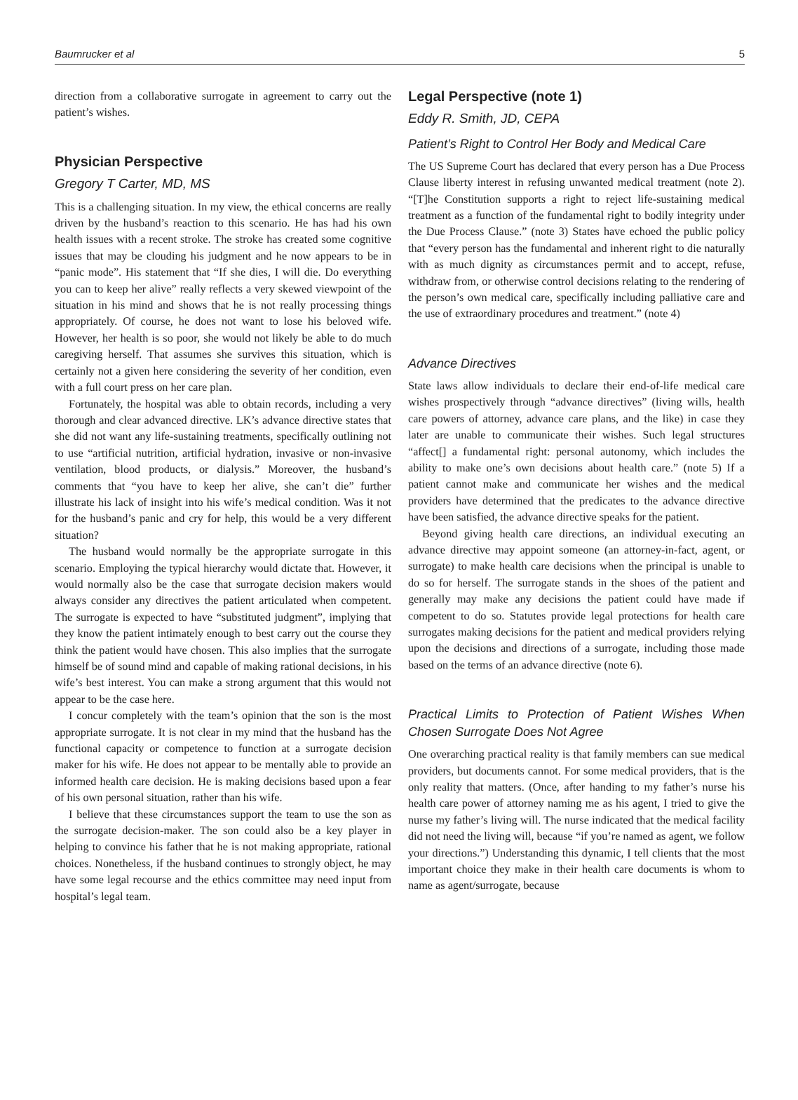Baumrucker et al 5
direction from a collaborative surrogate in agreement to carry out the patient’s wishes.
Physician Perspective
Gregory T Carter, MD, MS
This is a challenging situation. In my view, the ethical concerns are really driven by the husband’s reaction to this scenario. He has had his own health issues with a recent stroke. The stroke has created some cognitive issues that may be clouding his judgment and he now appears to be in “panic mode”. His statement that “If she dies, I will die. Do everything you can to keep her alive” really reflects a very skewed viewpoint of the situation in his mind and shows that he is not really processing things appropriately. Of course, he does not want to lose his beloved wife. However, her health is so poor, she would not likely be able to do much caregiving herself. That assumes she survives this situation, which is certainly not a given here considering the severity of her condition, even with a full court press on her care plan.
Fortunately, the hospital was able to obtain records, including a very thorough and clear advanced directive. LK’s advance directive states that she did not want any life-sustaining treatments, specifically outlining not to use “artificial nutrition, artificial hydration, invasive or non-invasive ventilation, blood products, or dialysis.” Moreover, the husband’s comments that “you have to keep her alive, she can’t die” further illustrate his lack of insight into his wife’s medical condition. Was it not for the husband’s panic and cry for help, this would be a very different situation?
The husband would normally be the appropriate surrogate in this scenario. Employing the typical hierarchy would dictate that. However, it would normally also be the case that surrogate decision makers would always consider any directives the patient articulated when competent. The surrogate is expected to have “substituted judgment”, implying that they know the patient intimately enough to best carry out the course they think the patient would have chosen. This also implies that the surrogate himself be of sound mind and capable of making rational decisions, in his wife’s best interest. You can make a strong argument that this would not appear to be the case here.
I concur completely with the team’s opinion that the son is the most appropriate surrogate. It is not clear in my mind that the husband has the functional capacity or competence to function at a surrogate decision maker for his wife. He does not appear to be mentally able to provide an informed health care decision. He is making decisions based upon a fear of his own personal situation, rather than his wife.
I believe that these circumstances support the team to use the son as the surrogate decision-maker. The son could also be a key player in helping to convince his father that he is not making appropriate, rational choices. Nonetheless, if the husband continues to strongly object, he may have some legal recourse and the ethics committee may need input from hospital’s legal team.
Legal Perspective (note 1)
Eddy R. Smith, JD, CEPA
Patient’s Right to Control Her Body and Medical Care
The US Supreme Court has declared that every person has a Due Process Clause liberty interest in refusing unwanted medical treatment (note 2). “[T]he Constitution supports a right to reject life-sustaining medical treatment as a function of the fundamental right to bodily integrity under the Due Process Clause.” (note 3) States have echoed the public policy that “every person has the fundamental and inherent right to die naturally with as much dignity as circumstances permit and to accept, refuse, withdraw from, or otherwise control decisions relating to the rendering of the person’s own medical care, specifically including palliative care and the use of extraordinary procedures and treatment.” (note 4)
Advance Directives
State laws allow individuals to declare their end-of-life medical care wishes prospectively through “advance directives” (living wills, health care powers of attorney, advance care plans, and the like) in case they later are unable to communicate their wishes. Such legal structures “affect[] a fundamental right: personal autonomy, which includes the ability to make one’s own decisions about health care.” (note 5) If a patient cannot make and communicate her wishes and the medical providers have determined that the predicates to the advance directive have been satisfied, the advance directive speaks for the patient.
Beyond giving health care directions, an individual executing an advance directive may appoint someone (an attorney-in-fact, agent, or surrogate) to make health care decisions when the principal is unable to do so for herself. The surrogate stands in the shoes of the patient and generally may make any decisions the patient could have made if competent to do so. Statutes provide legal protections for health care surrogates making decisions for the patient and medical providers relying upon the decisions and directions of a surrogate, including those made based on the terms of an advance directive (note 6).
Practical Limits to Protection of Patient Wishes When Chosen Surrogate Does Not Agree
One overarching practical reality is that family members can sue medical providers, but documents cannot. For some medical providers, that is the only reality that matters. (Once, after handing to my father’s nurse his health care power of attorney naming me as his agent, I tried to give the nurse my father’s living will. The nurse indicated that the medical facility did not need the living will, because “if you’re named as agent, we follow your directions.”) Understanding this dynamic, I tell clients that the most important choice they make in their health care documents is whom to name as agent/surrogate, because